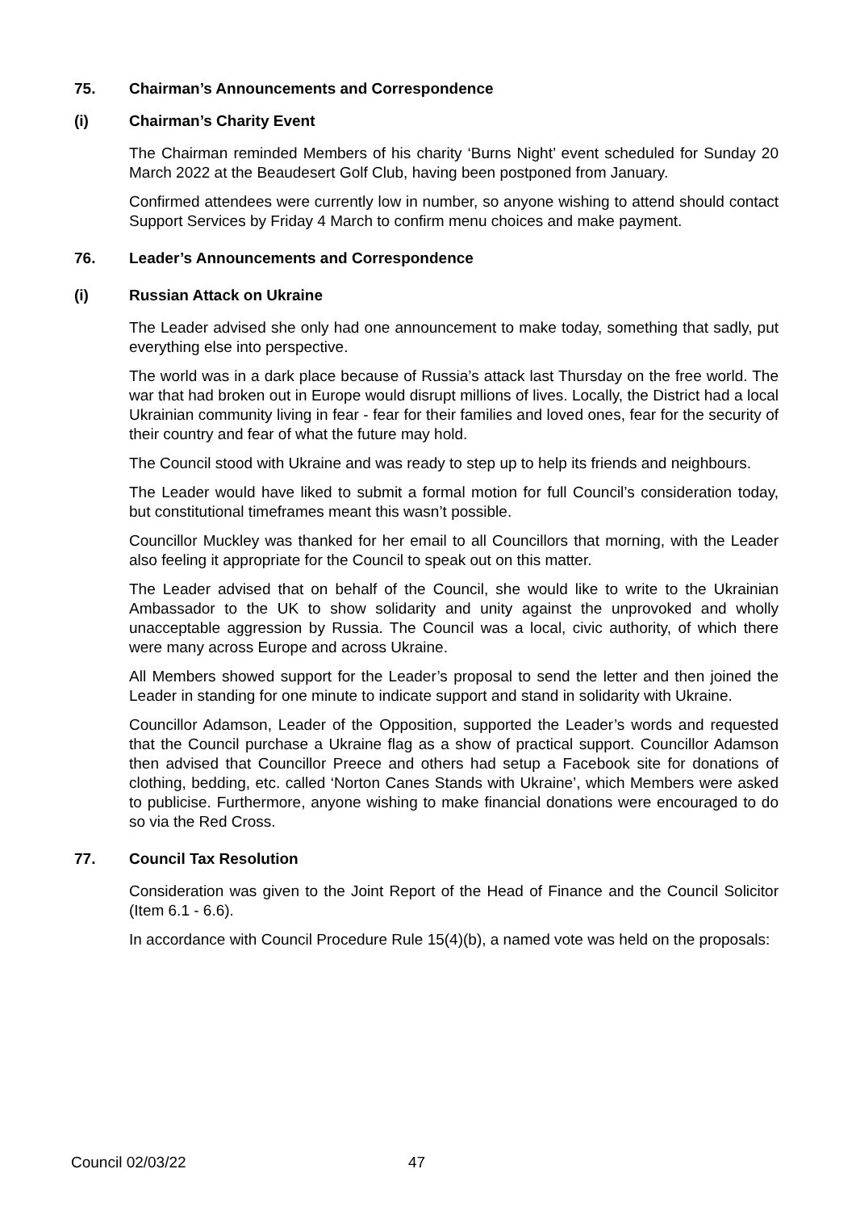75. Chairman’s Announcements and Correspondence
(i) Chairman’s Charity Event
The Chairman reminded Members of his charity ‘Burns Night’ event scheduled for Sunday 20 March 2022 at the Beaudesert Golf Club, having been postponed from January.
Confirmed attendees were currently low in number, so anyone wishing to attend should contact Support Services by Friday 4 March to confirm menu choices and make payment.
76. Leader’s Announcements and Correspondence
(i) Russian Attack on Ukraine
The Leader advised she only had one announcement to make today, something that sadly, put everything else into perspective.
The world was in a dark place because of Russia’s attack last Thursday on the free world. The war that had broken out in Europe would disrupt millions of lives. Locally, the District had a local Ukrainian community living in fear - fear for their families and loved ones, fear for the security of their country and fear of what the future may hold.
The Council stood with Ukraine and was ready to step up to help its friends and neighbours.
The Leader would have liked to submit a formal motion for full Council’s consideration today, but constitutional timeframes meant this wasn’t possible.
Councillor Muckley was thanked for her email to all Councillors that morning, with the Leader also feeling it appropriate for the Council to speak out on this matter.
The Leader advised that on behalf of the Council, she would like to write to the Ukrainian Ambassador to the UK to show solidarity and unity against the unprovoked and wholly unacceptable aggression by Russia. The Council was a local, civic authority, of which there were many across Europe and across Ukraine.
All Members showed support for the Leader’s proposal to send the letter and then joined the Leader in standing for one minute to indicate support and stand in solidarity with Ukraine.
Councillor Adamson, Leader of the Opposition, supported the Leader’s words and requested that the Council purchase a Ukraine flag as a show of practical support. Councillor Adamson then advised that Councillor Preece and others had setup a Facebook site for donations of clothing, bedding, etc. called ‘Norton Canes Stands with Ukraine’, which Members were asked to publicise. Furthermore, anyone wishing to make financial donations were encouraged to do so via the Red Cross.
77. Council Tax Resolution
Consideration was given to the Joint Report of the Head of Finance and the Council Solicitor (Item 6.1 - 6.6).
In accordance with Council Procedure Rule 15(4)(b), a named vote was held on the proposals:
Council 02/03/22 47